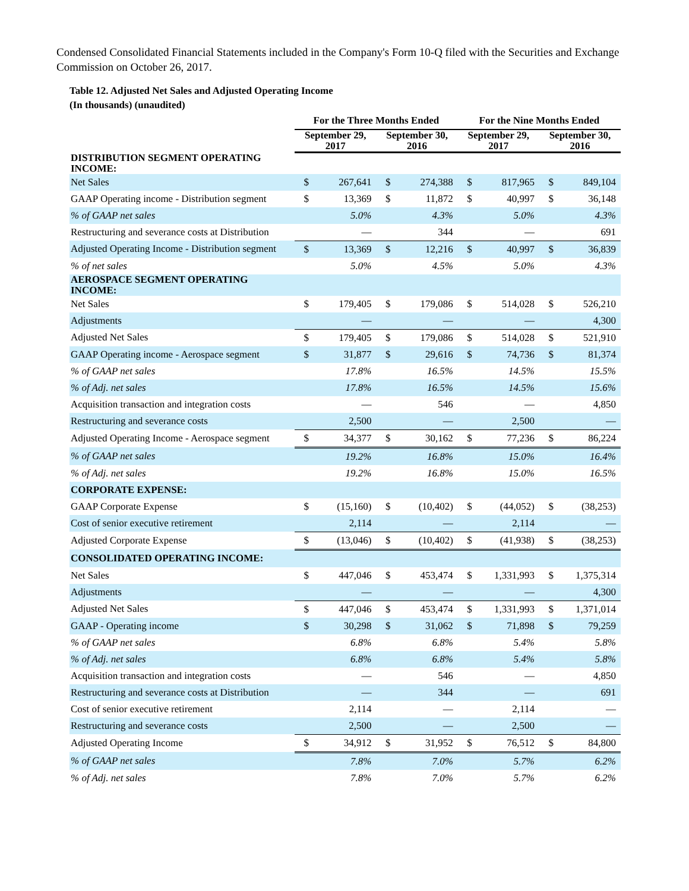Condensed Consolidated Financial Statements included in the Company's Form 10-Q filed with the Securities and Exchange Commission on October 26, 2017.
Table 12. Adjusted Net Sales and Adjusted Operating Income
(In thousands) (unaudited)
| | For the Three Months Ended | | | | For the Nine Months Ended | | | |
| --- | --- | --- | --- | --- | --- | --- | --- | --- |
| | September 29, 2017 | | September 30, 2016 | | September 29, 2017 | | September 30, 2016 | |
| DISTRIBUTION SEGMENT OPERATING INCOME: | | | | | | | | |
| Net Sales | $ | 267,641 | $ | 274,388 | $ | 817,965 | $ | 849,104 |
| GAAP Operating income - Distribution segment | $ | 13,369 | $ | 11,872 | $ | 40,997 | $ | 36,148 |
| % of GAAP net sales | | 5.0% | | 4.3% | | 5.0% | | 4.3% |
| Restructuring and severance costs at Distribution | | — | | 344 | | — | | 691 |
| Adjusted Operating Income - Distribution segment | $ | 13,369 | $ | 12,216 | $ | 40,997 | $ | 36,839 |
| % of net sales | | 5.0% | | 4.5% | | 5.0% | | 4.3% |
| AEROSPACE SEGMENT OPERATING INCOME: | | | | | | | | |
| Net Sales | $ | 179,405 | $ | 179,086 | $ | 514,028 | $ | 526,210 |
| Adjustments | | — | | — | | — | | 4,300 |
| Adjusted Net Sales | $ | 179,405 | $ | 179,086 | $ | 514,028 | $ | 521,910 |
| GAAP Operating income - Aerospace segment | $ | 31,877 | $ | 29,616 | $ | 74,736 | $ | 81,374 |
| % of GAAP net sales | | 17.8% | | 16.5% | | 14.5% | | 15.5% |
| % of Adj. net sales | | 17.8% | | 16.5% | | 14.5% | | 15.6% |
| Acquisition transaction and integration costs | | — | | 546 | | — | | 4,850 |
| Restructuring and severance costs | | 2,500 | | — | | 2,500 | | — |
| Adjusted Operating Income - Aerospace segment | $ | 34,377 | $ | 30,162 | $ | 77,236 | $ | 86,224 |
| % of GAAP net sales | | 19.2% | | 16.8% | | 15.0% | | 16.4% |
| % of Adj. net sales | | 19.2% | | 16.8% | | 15.0% | | 16.5% |
| CORPORATE EXPENSE: | | | | | | | | |
| GAAP Corporate Expense | $ | (15,160) | $ | (10,402) | $ | (44,052) | $ | (38,253) |
| Cost of senior executive retirement | | 2,114 | | — | | 2,114 | | — |
| Adjusted Corporate Expense | $ | (13,046) | $ | (10,402) | $ | (41,938) | $ | (38,253) |
| CONSOLIDATED OPERATING INCOME: | | | | | | | | |
| Net Sales | $ | 447,046 | $ | 453,474 | $ | 1,331,993 | $ | 1,375,314 |
| Adjustments | | — | | — | | — | | 4,300 |
| Adjusted Net Sales | $ | 447,046 | $ | 453,474 | $ | 1,331,993 | $ | 1,371,014 |
| GAAP - Operating income | $ | 30,298 | $ | 31,062 | $ | 71,898 | $ | 79,259 |
| % of GAAP net sales | | 6.8% | | 6.8% | | 5.4% | | 5.8% |
| % of Adj. net sales | | 6.8% | | 6.8% | | 5.4% | | 5.8% |
| Acquisition transaction and integration costs | | — | | 546 | | — | | 4,850 |
| Restructuring and severance costs at Distribution | | — | | 344 | | — | | 691 |
| Cost of senior executive retirement | | 2,114 | | — | | 2,114 | | — |
| Restructuring and severance costs | | 2,500 | | — | | 2,500 | | — |
| Adjusted Operating Income | $ | 34,912 | $ | 31,952 | $ | 76,512 | $ | 84,800 |
| % of GAAP net sales | | 7.8% | | 7.0% | | 5.7% | | 6.2% |
| % of Adj. net sales | | 7.8% | | 7.0% | | 5.7% | | 6.2% |